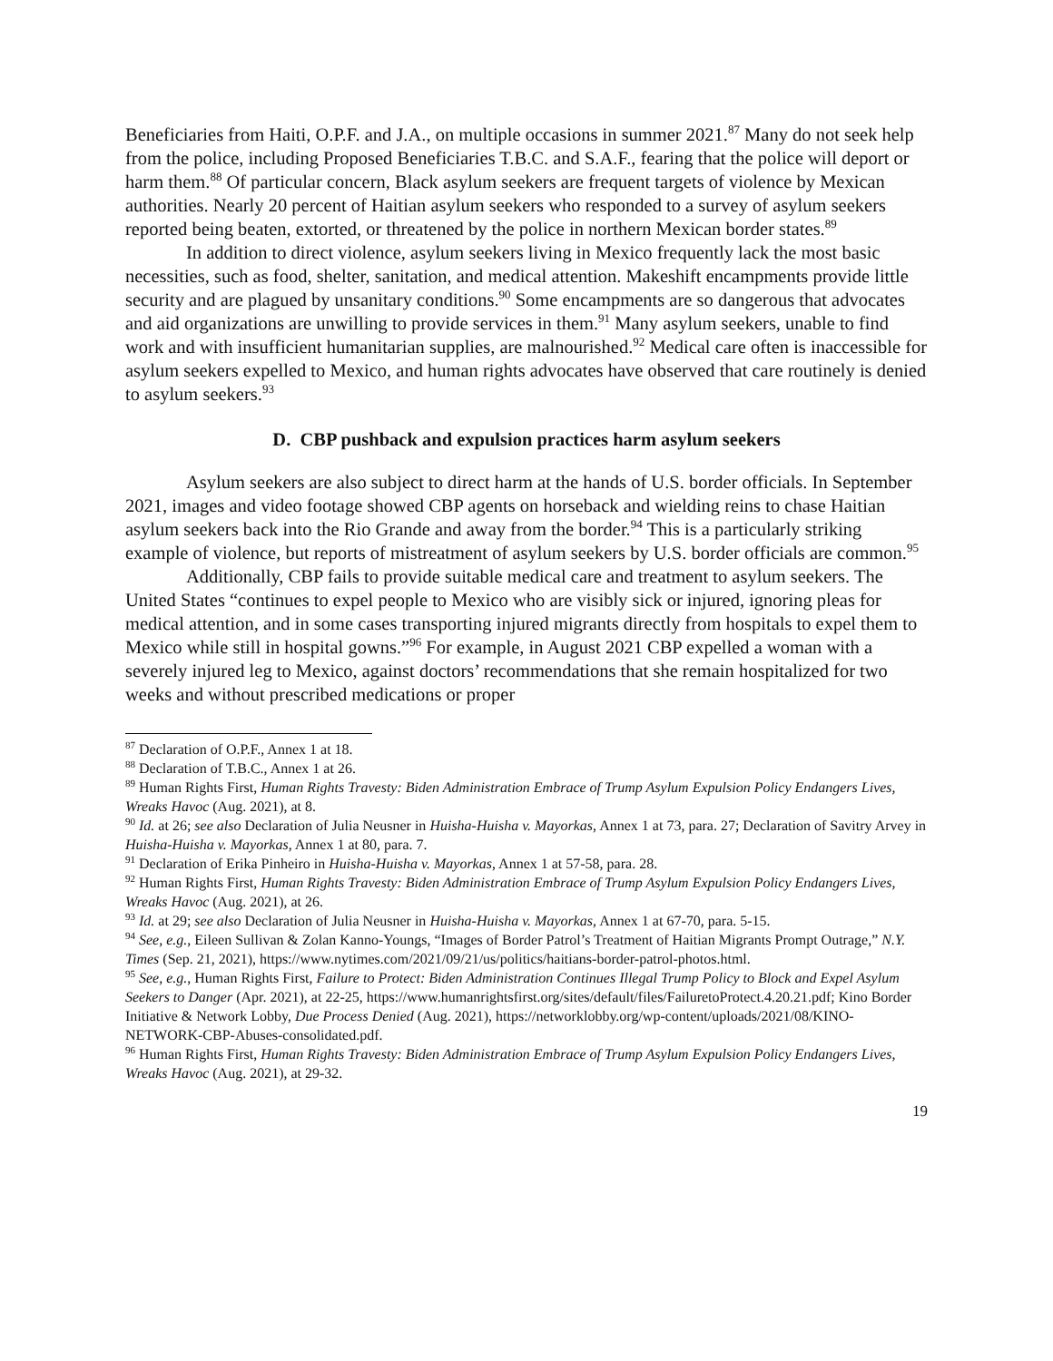Beneficiaries from Haiti, O.P.F. and J.A., on multiple occasions in summer 2021.<sup>87</sup> Many do not seek help from the police, including Proposed Beneficiaries T.B.C. and S.A.F., fearing that the police will deport or harm them.<sup>88</sup> Of particular concern, Black asylum seekers are frequent targets of violence by Mexican authorities. Nearly 20 percent of Haitian asylum seekers who responded to a survey of asylum seekers reported being beaten, extorted, or threatened by the police in northern Mexican border states.<sup>89</sup>
In addition to direct violence, asylum seekers living in Mexico frequently lack the most basic necessities, such as food, shelter, sanitation, and medical attention. Makeshift encampments provide little security and are plagued by unsanitary conditions.<sup>90</sup> Some encampments are so dangerous that advocates and aid organizations are unwilling to provide services in them.<sup>91</sup> Many asylum seekers, unable to find work and with insufficient humanitarian supplies, are malnourished.<sup>92</sup> Medical care often is inaccessible for asylum seekers expelled to Mexico, and human rights advocates have observed that care routinely is denied to asylum seekers.<sup>93</sup>
D. CBP pushback and expulsion practices harm asylum seekers
Asylum seekers are also subject to direct harm at the hands of U.S. border officials. In September 2021, images and video footage showed CBP agents on horseback and wielding reins to chase Haitian asylum seekers back into the Rio Grande and away from the border.<sup>94</sup> This is a particularly striking example of violence, but reports of mistreatment of asylum seekers by U.S. border officials are common.<sup>95</sup>
Additionally, CBP fails to provide suitable medical care and treatment to asylum seekers. The United States “continues to expel people to Mexico who are visibly sick or injured, ignoring pleas for medical attention, and in some cases transporting injured migrants directly from hospitals to expel them to Mexico while still in hospital gowns.”<sup>96</sup> For example, in August 2021 CBP expelled a woman with a severely injured leg to Mexico, against doctors’ recommendations that she remain hospitalized for two weeks and without prescribed medications or proper
<sup>87</sup> Declaration of O.P.F., Annex 1 at 18.
<sup>88</sup> Declaration of T.B.C., Annex 1 at 26.
<sup>89</sup> Human Rights First, Human Rights Travesty: Biden Administration Embrace of Trump Asylum Expulsion Policy Endangers Lives, Wreaks Havoc (Aug. 2021), at 8.
<sup>90</sup> Id. at 26; see also Declaration of Julia Neusner in Huisha-Huisha v. Mayorkas, Annex 1 at 73, para. 27; Declaration of Savitry Arvey in Huisha-Huisha v. Mayorkas, Annex 1 at 80, para. 7.
<sup>91</sup> Declaration of Erika Pinheiro in Huisha-Huisha v. Mayorkas, Annex 1 at 57-58, para. 28.
<sup>92</sup> Human Rights First, Human Rights Travesty: Biden Administration Embrace of Trump Asylum Expulsion Policy Endangers Lives, Wreaks Havoc (Aug. 2021), at 26.
<sup>93</sup> Id. at 29; see also Declaration of Julia Neusner in Huisha-Huisha v. Mayorkas, Annex 1 at 67-70, para. 5-15.
<sup>94</sup> See, e.g., Eileen Sullivan & Zolan Kanno-Youngs, “Images of Border Patrol’s Treatment of Haitian Migrants Prompt Outrage,” N.Y. Times (Sep. 21, 2021), https://www.nytimes.com/2021/09/21/us/politics/haitians-border-patrol-photos.html.
<sup>95</sup> See, e.g., Human Rights First, Failure to Protect: Biden Administration Continues Illegal Trump Policy to Block and Expel Asylum Seekers to Danger (Apr. 2021), at 22-25, https://www.humanrightsfirst.org/sites/default/files/FailuretoProtect.4.20.21.pdf; Kino Border Initiative & Network Lobby, Due Process Denied (Aug. 2021), https://networklobby.org/wp-content/uploads/2021/08/KINO-NETWORK-CBP-Abuses-consolidated.pdf.
<sup>96</sup> Human Rights First, Human Rights Travesty: Biden Administration Embrace of Trump Asylum Expulsion Policy Endangers Lives, Wreaks Havoc (Aug. 2021), at 29-32.
19